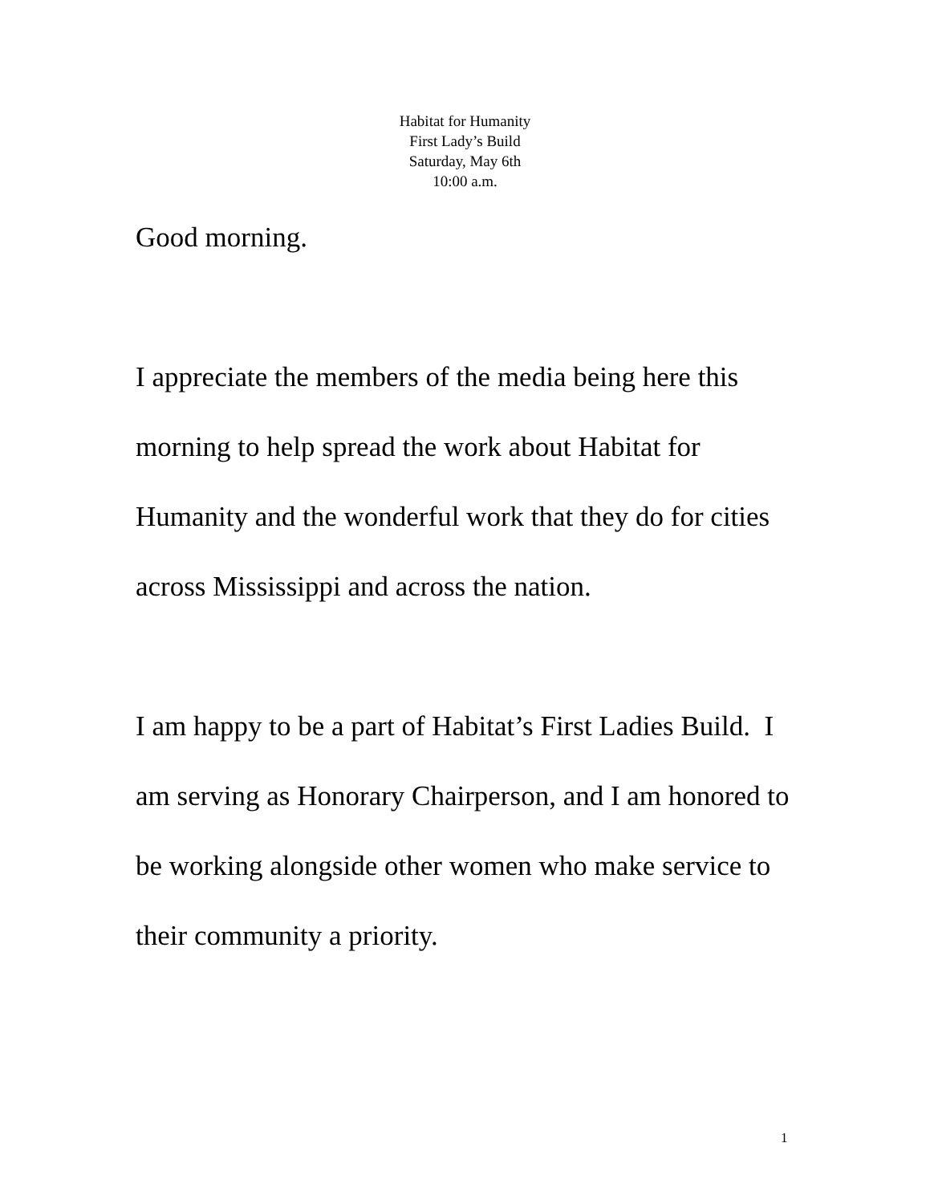Habitat for Humanity
First Lady’s Build
Saturday, May 6th
10:00 a.m.
Good morning.
I appreciate the members of the media being here this morning to help spread the work about Habitat for Humanity and the wonderful work that they do for cities across Mississippi and across the nation.
I am happy to be a part of Habitat’s First Ladies Build. I am serving as Honorary Chairperson, and I am honored to be working alongside other women who make service to their community a priority.
1